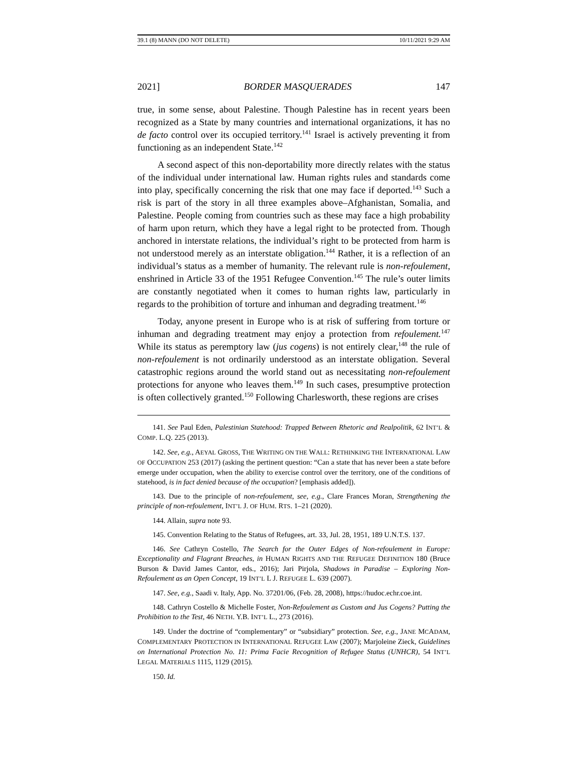39.1 (8) MANN (DO NOT DELETE) 10/11/2021 9:29 AM
2021] BORDER MASQUERADES 147
true, in some sense, about Palestine. Though Palestine has in recent years been recognized as a State by many countries and international organizations, it has no de facto control over its occupied territory.<sup>141</sup> Israel is actively preventing it from functioning as an independent State.<sup>142</sup>
A second aspect of this non-deportability more directly relates with the status of the individual under international law. Human rights rules and standards come into play, specifically concerning the risk that one may face if deported.<sup>143</sup> Such a risk is part of the story in all three examples above–Afghanistan, Somalia, and Palestine. People coming from countries such as these may face a high probability of harm upon return, which they have a legal right to be protected from. Though anchored in interstate relations, the individual’s right to be protected from harm is not understood merely as an interstate obligation.<sup>144</sup> Rather, it is a reflection of an individual’s status as a member of humanity. The relevant rule is non-refoulement, enshrined in Article 33 of the 1951 Refugee Convention.<sup>145</sup> The rule’s outer limits are constantly negotiated when it comes to human rights law, particularly in regards to the prohibition of torture and inhuman and degrading treatment.<sup>146</sup>
Today, anyone present in Europe who is at risk of suffering from torture or inhuman and degrading treatment may enjoy a protection from refoulement.<sup>147</sup> While its status as peremptory law (jus cogens) is not entirely clear,<sup>148</sup> the rule of non-refoulement is not ordinarily understood as an interstate obligation. Several catastrophic regions around the world stand out as necessitating non-refoulement protections for anyone who leaves them.<sup>149</sup> In such cases, presumptive protection is often collectively granted.<sup>150</sup> Following Charlesworth, these regions are crises
141. See Paul Eden, Palestinian Statehood: Trapped Between Rhetoric and Realpolitik, 62 INT’L & COMP. L.Q. 225 (2013).
142. See, e.g., AEYAL GROSS, THE WRITING ON THE WALL: RETHINKING THE INTERNATIONAL LAW OF OCCUPATION 253 (2017) (asking the pertinent question: “Can a state that has never been a state before emerge under occupation, when the ability to exercise control over the territory, one of the conditions of statehood, is in fact denied because of the occupation? [emphasis added]).
143. Due to the principle of non-refoulement, see, e.g., Clare Frances Moran, Strengthening the principle of non-refoulement, INT’L J. OF HUM. RTS. 1–21 (2020).
144. Allain, supra note 93.
145. Convention Relating to the Status of Refugees, art. 33, Jul. 28, 1951, 189 U.N.T.S. 137.
146. See Cathryn Costello, The Search for the Outer Edges of Non-refoulement in Europe: Exceptionality and Flagrant Breaches, in HUMAN RIGHTS AND THE REFUGEE DEFINITION 180 (Bruce Burson & David James Cantor, eds., 2016); Jari Pirjola, Shadows in Paradise – Exploring Non-Refoulement as an Open Concept, 19 INT’L L J. REFUGEE L. 639 (2007).
147. See, e.g., Saadi v. Italy, App. No. 37201/06, (Feb. 28, 2008), https://hudoc.echr.coe.int.
148. Cathryn Costello & Michelle Foster, Non-Refoulement as Custom and Jus Cogens? Putting the Prohibition to the Test, 46 NETH. Y.B. INT’L L., 273 (2016).
149. Under the doctrine of “complementary” or “subsidiary” protection. See, e.g., JANE MCADAM, COMPLEMENTARY PROTECTION IN INTERNATIONAL REFUGEE LAW (2007); Marjoleine Zieck, Guidelines on International Protection No. 11: Prima Facie Recognition of Refugee Status (UNHCR), 54 INT’L LEGAL MATERIALS 1115, 1129 (2015).
150. Id.